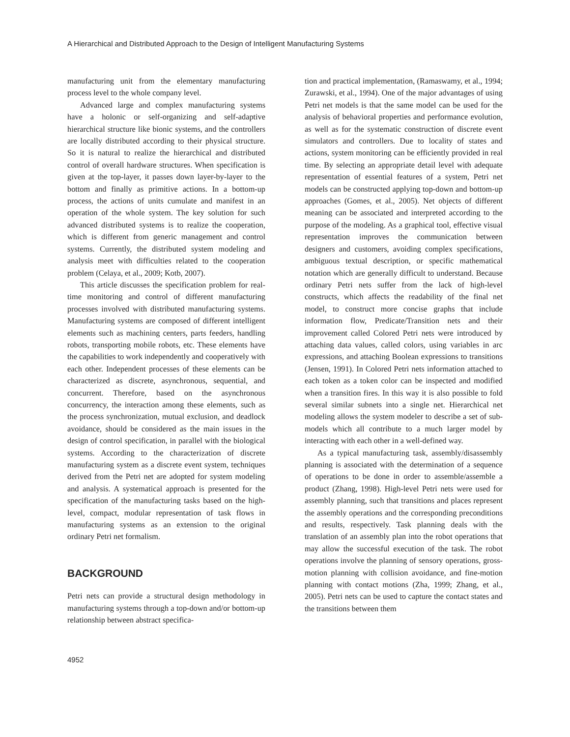A Hierarchical and Distributed Approach to the Design of Intelligent Manufacturing Systems
manufacturing unit from the elementary manufacturing process level to the whole company level.
Advanced large and complex manufacturing systems have a holonic or self-organizing and self-adaptive hierarchical structure like bionic systems, and the controllers are locally distributed according to their physical structure. So it is natural to realize the hierarchical and distributed control of overall hardware structures. When specification is given at the top-layer, it passes down layer-by-layer to the bottom and finally as primitive actions. In a bottom-up process, the actions of units cumulate and manifest in an operation of the whole system. The key solution for such advanced distributed systems is to realize the cooperation, which is different from generic management and control systems. Currently, the distributed system modeling and analysis meet with difficulties related to the cooperation problem (Celaya, et al., 2009; Kotb, 2007).
This article discusses the specification problem for real-time monitoring and control of different manufacturing processes involved with distributed manufacturing systems. Manufacturing systems are composed of different intelligent elements such as machining centers, parts feeders, handling robots, transporting mobile robots, etc. These elements have the capabilities to work independently and cooperatively with each other. Independent processes of these elements can be characterized as discrete, asynchronous, sequential, and concurrent. Therefore, based on the asynchronous concurrency, the interaction among these elements, such as the process synchronization, mutual exclusion, and deadlock avoidance, should be considered as the main issues in the design of control specification, in parallel with the biological systems. According to the characterization of discrete manufacturing system as a discrete event system, techniques derived from the Petri net are adopted for system modeling and analysis. A systematical approach is presented for the specification of the manufacturing tasks based on the high-level, compact, modular representation of task flows in manufacturing systems as an extension to the original ordinary Petri net formalism.
BACKGROUND
Petri nets can provide a structural design methodology in manufacturing systems through a top-down and/or bottom-up relationship between abstract specifica-
tion and practical implementation, (Ramaswamy, et al., 1994; Zurawski, et al., 1994). One of the major advantages of using Petri net models is that the same model can be used for the analysis of behavioral properties and performance evolution, as well as for the systematic construction of discrete event simulators and controllers. Due to locality of states and actions, system monitoring can be efficiently provided in real time. By selecting an appropriate detail level with adequate representation of essential features of a system, Petri net models can be constructed applying top-down and bottom-up approaches (Gomes, et al., 2005). Net objects of different meaning can be associated and interpreted according to the purpose of the modeling. As a graphical tool, effective visual representation improves the communication between designers and customers, avoiding complex specifications, ambiguous textual description, or specific mathematical notation which are generally difficult to understand. Because ordinary Petri nets suffer from the lack of high-level constructs, which affects the readability of the final net model, to construct more concise graphs that include information flow, Predicate/Transition nets and their improvement called Colored Petri nets were introduced by attaching data values, called colors, using variables in arc expressions, and attaching Boolean expressions to transitions (Jensen, 1991). In Colored Petri nets information attached to each token as a token color can be inspected and modified when a transition fires. In this way it is also possible to fold several similar subnets into a single net. Hierarchical net modeling allows the system modeler to describe a set of sub-models which all contribute to a much larger model by interacting with each other in a well-defined way.
As a typical manufacturing task, assembly/disassembly planning is associated with the determination of a sequence of operations to be done in order to assemble/assemble a product (Zhang, 1998). High-level Petri nets were used for assembly planning, such that transitions and places represent the assembly operations and the corresponding preconditions and results, respectively. Task planning deals with the translation of an assembly plan into the robot operations that may allow the successful execution of the task. The robot operations involve the planning of sensory operations, gross-motion planning with collision avoidance, and fine-motion planning with contact motions (Zha, 1999; Zhang, et al., 2005). Petri nets can be used to capture the contact states and the transitions between them
4952